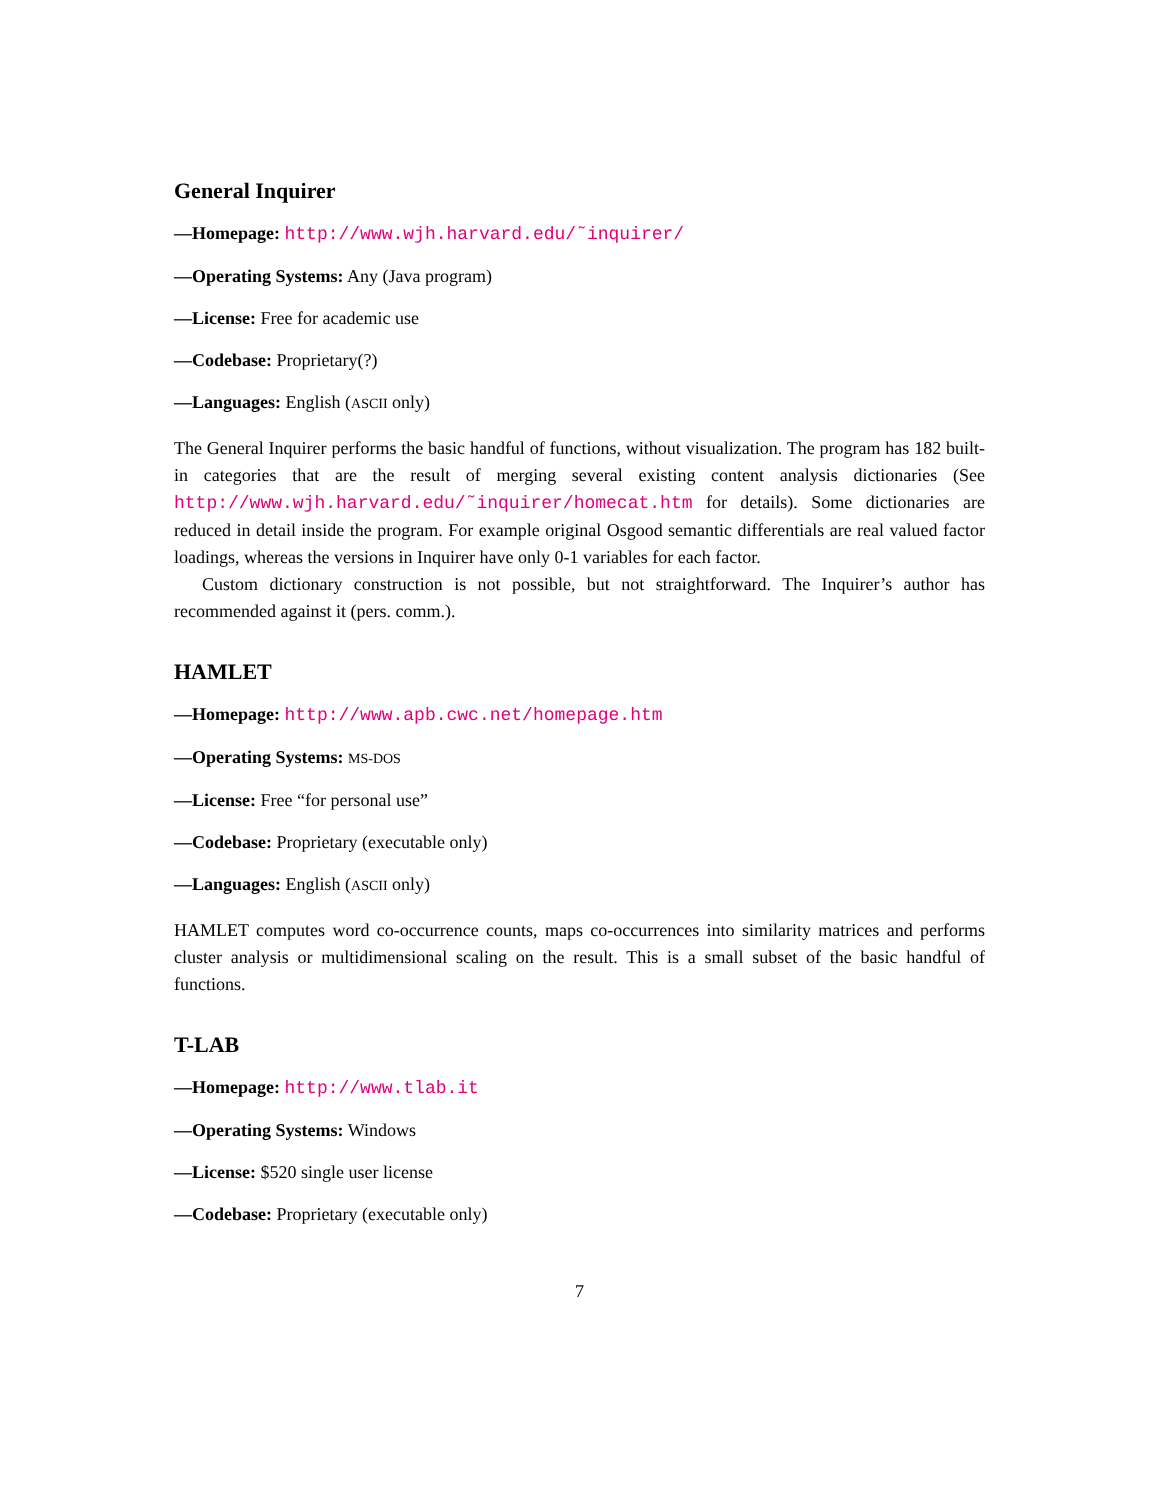General Inquirer
—Homepage: http://www.wjh.harvard.edu/˜inquirer/
—Operating Systems: Any (Java program)
—License: Free for academic use
—Codebase: Proprietary(?)
—Languages: English (ASCII only)
The General Inquirer performs the basic handful of functions, without visualization. The program has 182 built-in categories that are the result of merging several existing content analysis dictionaries (See http://www.wjh.harvard.edu/˜inquirer/homecat.htm for details). Some dictionaries are reduced in detail inside the program. For example original Osgood semantic differentials are real valued factor loadings, whereas the versions in Inquirer have only 0-1 variables for each factor.
Custom dictionary construction is not possible, but not straightforward. The Inquirer’s author has recommended against it (pers. comm.).
HAMLET
—Homepage: http://www.apb.cwc.net/homepage.htm
—Operating Systems: MS-DOS
—License: Free “for personal use”
—Codebase: Proprietary (executable only)
—Languages: English (ASCII only)
HAMLET computes word co-occurrence counts, maps co-occurrences into similarity matrices and performs cluster analysis or multidimensional scaling on the result. This is a small subset of the basic handful of functions.
T-LAB
—Homepage: http://www.tlab.it
—Operating Systems: Windows
—License: $520 single user license
—Codebase: Proprietary (executable only)
7